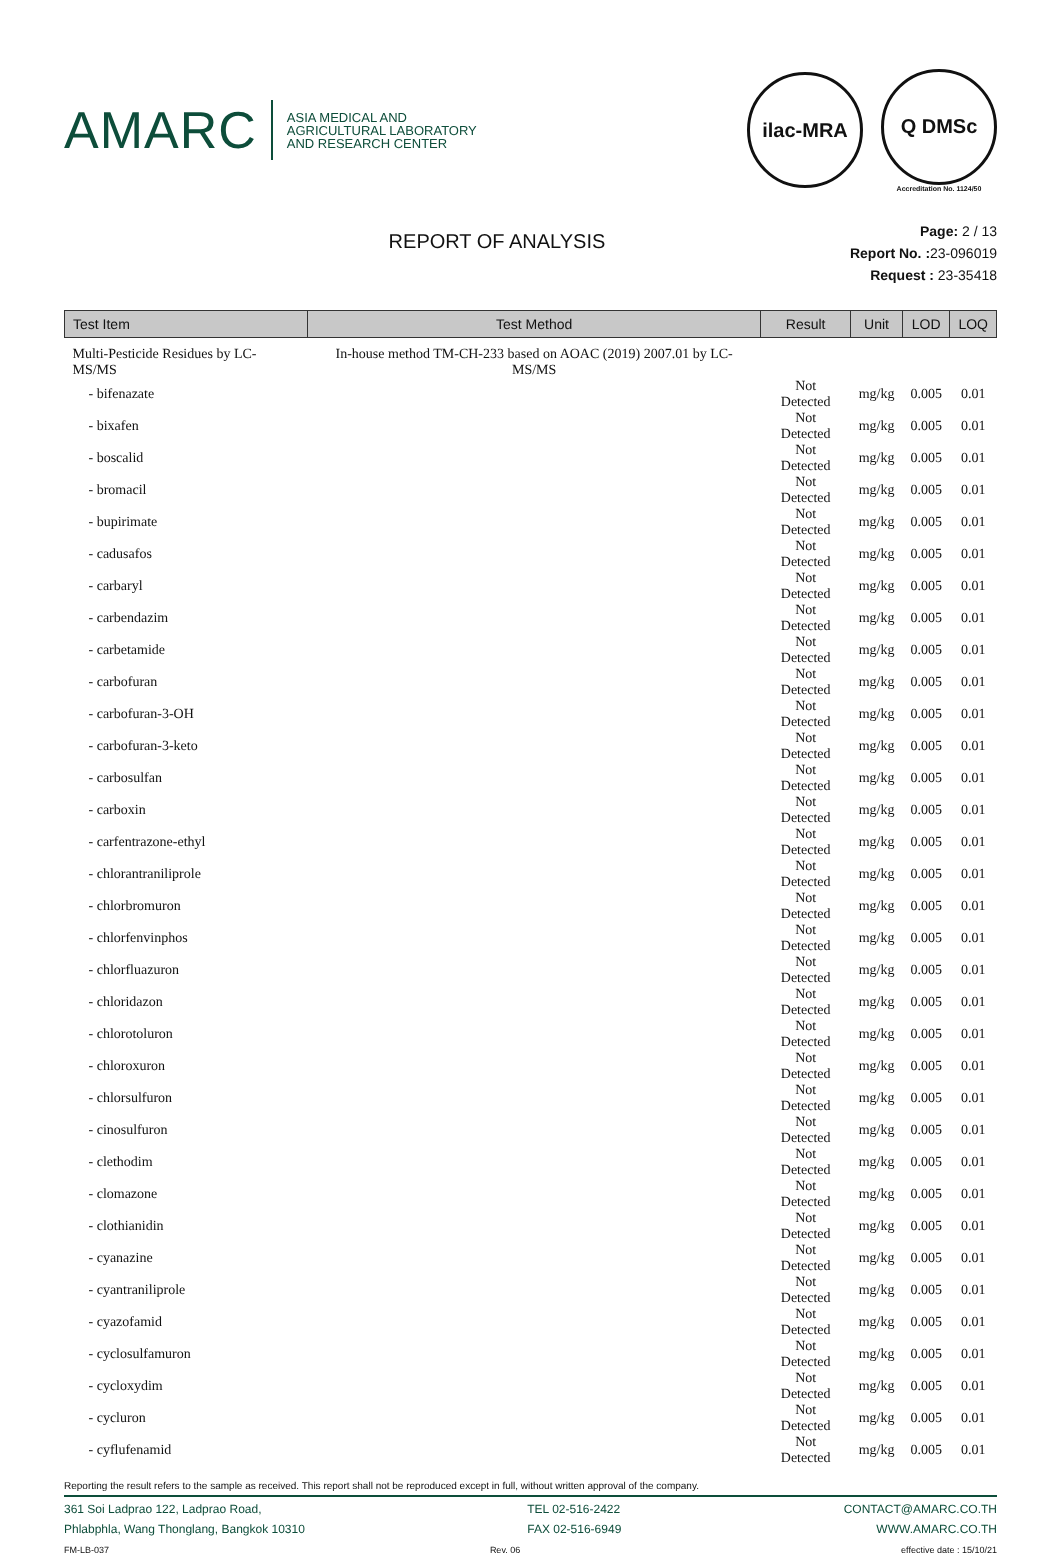AMARC
ASIA MEDICAL AND
AGRICULTURAL LABORATORY
AND RESEARCH CENTER
ilac-MRA
Q DMSc
Accreditation No. 1124/50
REPORT OF ANALYSIS
Page: 2 / 13
Report No. : 23-096019
Request : 23-35418
| Test Item | Test Method | Result | Unit | LOD | LOQ |
| --- | --- | --- | --- | --- | --- |
| Multi-Pesticide Residues by LC-MS/MS | In-house method TM-CH-233 based on AOAC (2019) 2007.01 by LC-MS/MS | | | | |
| - bifenazate | | Not Detected | mg/kg | 0.005 | 0.01 |
| - bixafen | | Not Detected | mg/kg | 0.005 | 0.01 |
| - boscalid | | Not Detected | mg/kg | 0.005 | 0.01 |
| - bromacil | | Not Detected | mg/kg | 0.005 | 0.01 |
| - bupirimate | | Not Detected | mg/kg | 0.005 | 0.01 |
| - cadusafos | | Not Detected | mg/kg | 0.005 | 0.01 |
| - carbaryl | | Not Detected | mg/kg | 0.005 | 0.01 |
| - carbendazim | | Not Detected | mg/kg | 0.005 | 0.01 |
| - carbetamide | | Not Detected | mg/kg | 0.005 | 0.01 |
| - carbofuran | | Not Detected | mg/kg | 0.005 | 0.01 |
| - carbofuran-3-OH | | Not Detected | mg/kg | 0.005 | 0.01 |
| - carbofuran-3-keto | | Not Detected | mg/kg | 0.005 | 0.01 |
| - carbosulfan | | Not Detected | mg/kg | 0.005 | 0.01 |
| - carboxin | | Not Detected | mg/kg | 0.005 | 0.01 |
| - carfentrazone-ethyl | | Not Detected | mg/kg | 0.005 | 0.01 |
| - chlorantraniliprole | | Not Detected | mg/kg | 0.005 | 0.01 |
| - chlorbromuron | | Not Detected | mg/kg | 0.005 | 0.01 |
| - chlorfenvinphos | | Not Detected | mg/kg | 0.005 | 0.01 |
| - chlorfluazuron | | Not Detected | mg/kg | 0.005 | 0.01 |
| - chloridazon | | Not Detected | mg/kg | 0.005 | 0.01 |
| - chlorotoluron | | Not Detected | mg/kg | 0.005 | 0.01 |
| - chloroxuron | | Not Detected | mg/kg | 0.005 | 0.01 |
| - chlorsulfuron | | Not Detected | mg/kg | 0.005 | 0.01 |
| - cinosulfuron | | Not Detected | mg/kg | 0.005 | 0.01 |
| - clethodim | | Not Detected | mg/kg | 0.005 | 0.01 |
| - clomazone | | Not Detected | mg/kg | 0.005 | 0.01 |
| - clothianidin | | Not Detected | mg/kg | 0.005 | 0.01 |
| - cyanazine | | Not Detected | mg/kg | 0.005 | 0.01 |
| - cyantraniliprole | | Not Detected | mg/kg | 0.005 | 0.01 |
| - cyazofamid | | Not Detected | mg/kg | 0.005 | 0.01 |
| - cyclosulfamuron | | Not Detected | mg/kg | 0.005 | 0.01 |
| - cycloxydim | | Not Detected | mg/kg | 0.005 | 0.01 |
| - cycluron | | Not Detected | mg/kg | 0.005 | 0.01 |
| - cyflufenamid | | Not Detected | mg/kg | 0.005 | 0.01 |
Reporting the result refers to the sample as received. This report shall not be reproduced except in full, without written approval of the company.
361 Soi Ladprao 122, Ladprao Road,
Phlabphla, Wang Thonglang, Bangkok 10310
TEL 02-516-2422
FAX 02-516-6949
CONTACT@AMARC.CO.TH
WWW.AMARC.CO.TH
FM-LB-037 Rev. 06 effective date : 15/10/21